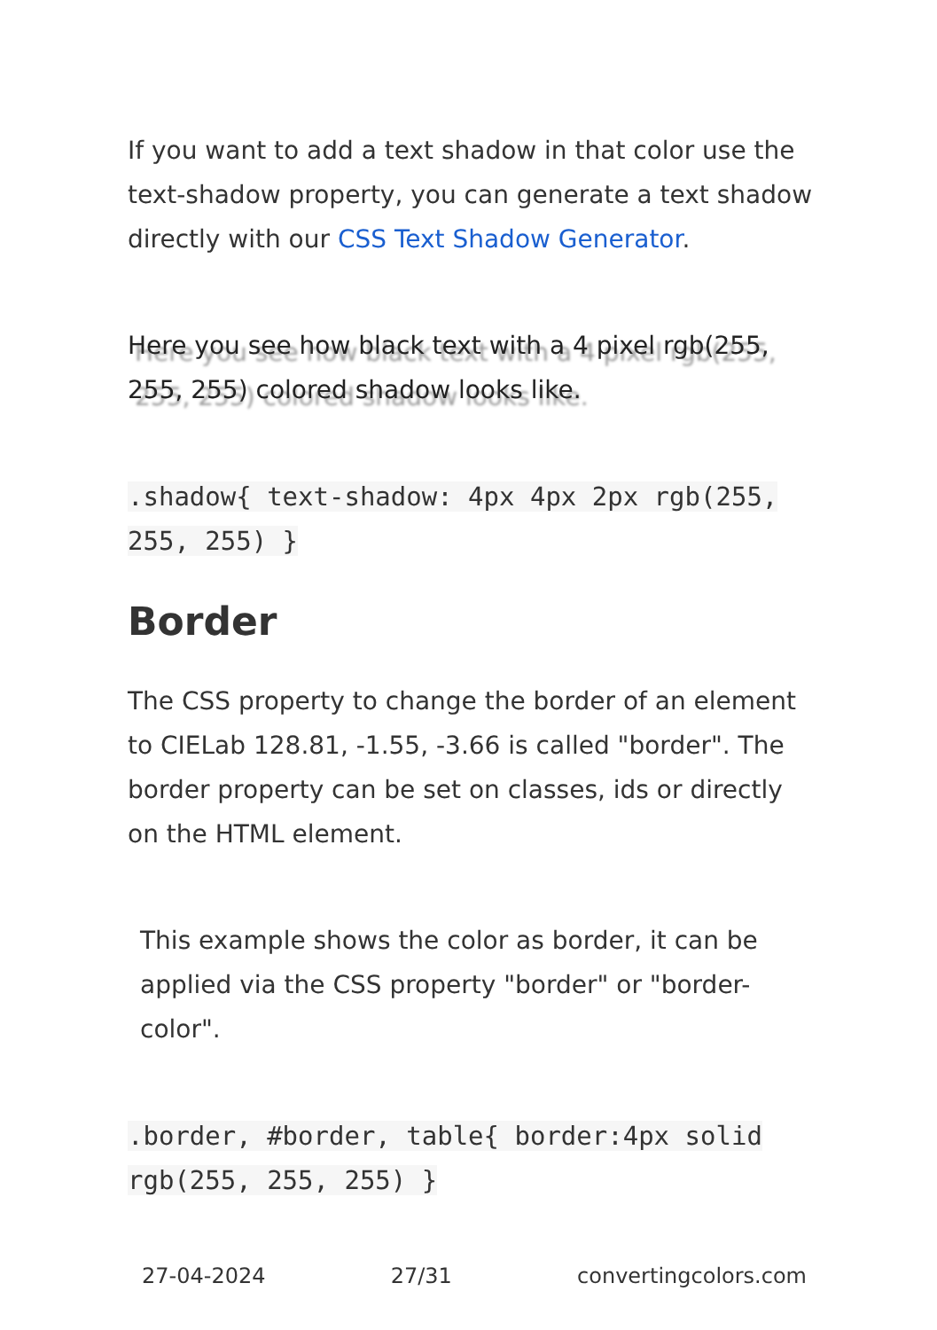If you want to add a text shadow in that color use the text-shadow property, you can generate a text shadow directly with our CSS Text Shadow Generator.
Here you see how black text with a 4 pixel rgb(255, 255, 255) colored shadow looks like.
.shadow{ text-shadow: 4px 4px 2px rgb(255, 255, 255) }
Border
The CSS property to change the border of an element to CIELab 128.81, -1.55, -3.66 is called "border". The border property can be set on classes, ids or directly on the HTML element.
This example shows the color as border, it can be applied via the CSS property "border" or "border-color".
.border, #border, table{ border:4px solid rgb(255, 255, 255) }
27-04-2024 27/31 convertingcolors.com